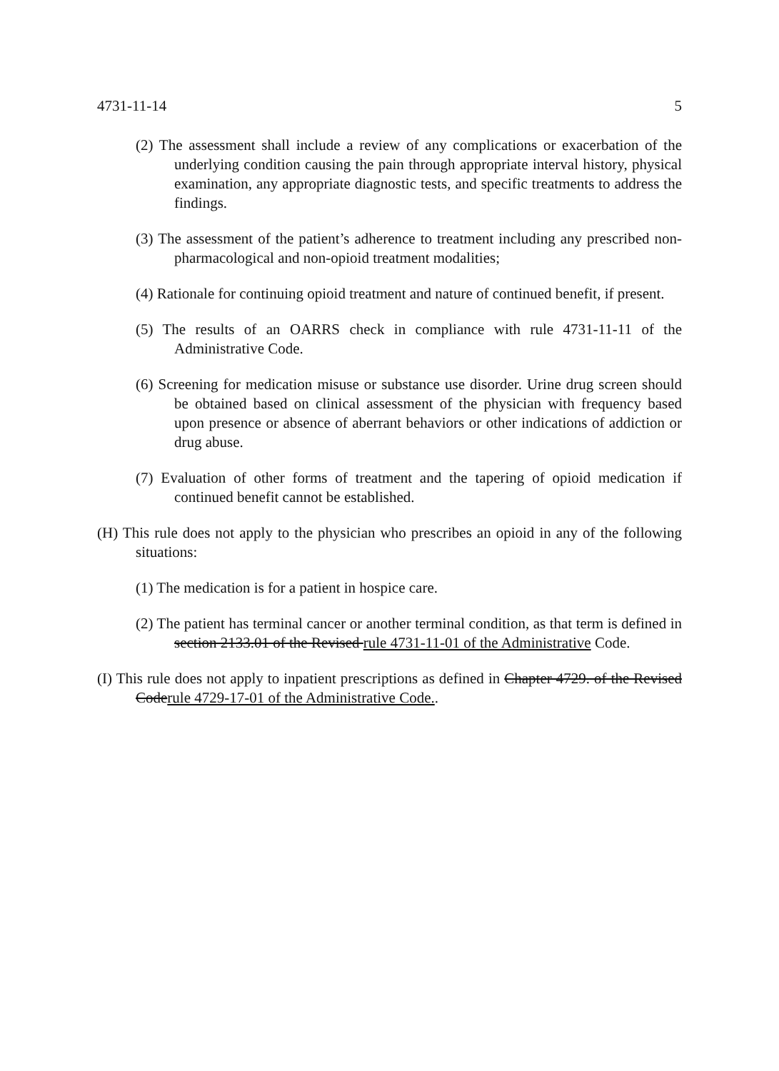4731-11-14 5
(2) The assessment shall include a review of any complications or exacerbation of the underlying condition causing the pain through appropriate interval history, physical examination, any appropriate diagnostic tests, and specific treatments to address the findings.
(3) The assessment of the patient’s adherence to treatment including any prescribed non-pharmacological and non-opioid treatment modalities;
(4) Rationale for continuing opioid treatment and nature of continued benefit, if present.
(5) The results of an OARRS check in compliance with rule 4731-11-11 of the Administrative Code.
(6) Screening for medication misuse or substance use disorder. Urine drug screen should be obtained based on clinical assessment of the physician with frequency based upon presence or absence of aberrant behaviors or other indications of addiction or drug abuse.
(7) Evaluation of other forms of treatment and the tapering of opioid medication if continued benefit cannot be established.
(H) This rule does not apply to the physician who prescribes an opioid in any of the following situations:
(1) The medication is for a patient in hospice care.
(2) The patient has terminal cancer or another terminal condition, as that term is defined in section 2133.01 of the Revised rule 4731-11-01 of the Administrative Code.
(I) This rule does not apply to inpatient prescriptions as defined in Chapter 4729. of the Revised Coderule 4729-17-01 of the Administrative Code..